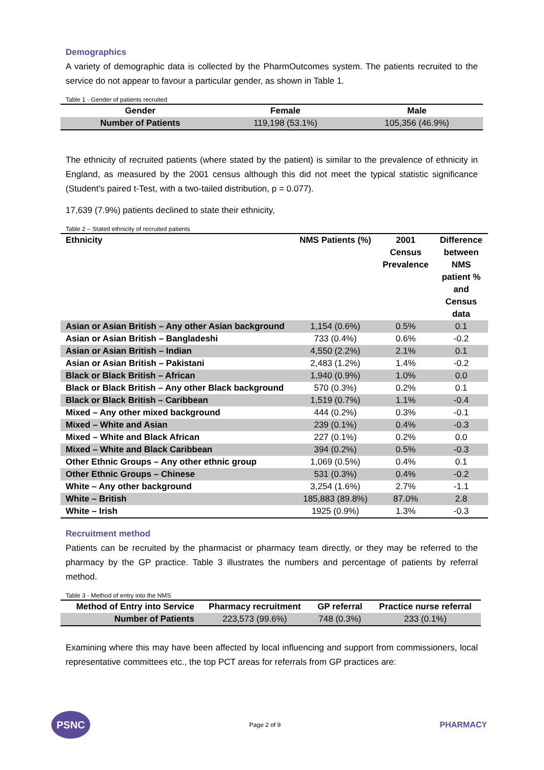Demographics
A variety of demographic data is collected by the PharmOutcomes system. The patients recruited to the service do not appear to favour a particular gender, as shown in Table 1.
Table 1 - Gender of patients recruited
| Gender | Female | Male |
| --- | --- | --- |
| Number of Patients | 119,198 (53.1%) | 105,356 (46.9%) |
The ethnicity of recruited patients (where stated by the patient) is similar to the prevalence of ethnicity in England, as measured by the 2001 census although this did not meet the typical statistic significance (Student's paired t-Test, with a two-tailed distribution, p = 0.077).
17,639 (7.9%) patients declined to state their ethnicity,
Table 2 – Stated ethnicity of recruited patients
| Ethnicity | NMS Patients (%) | 2001 Census Prevalence | Difference between NMS patient % and Census data |
| --- | --- | --- | --- |
| Asian or Asian British – Any other Asian background | 1,154 (0.6%) | 0.5% | 0.1 |
| Asian or Asian British – Bangladeshi | 733 (0.4%) | 0.6% | -0.2 |
| Asian or Asian British – Indian | 4,550 (2.2%) | 2.1% | 0.1 |
| Asian or Asian British – Pakistani | 2,483 (1.2%) | 1.4% | -0.2 |
| Black or Black British – African | 1,940 (0.9%) | 1.0% | 0.0 |
| Black or Black British – Any other Black background | 570 (0.3%) | 0.2% | 0.1 |
| Black or Black British – Caribbean | 1,519 (0.7%) | 1.1% | -0.4 |
| Mixed – Any other mixed background | 444 (0.2%) | 0.3% | -0.1 |
| Mixed – White and Asian | 239 (0.1%) | 0.4% | -0.3 |
| Mixed – White and Black African | 227 (0.1%) | 0.2% | 0.0 |
| Mixed – White and Black Caribbean | 394 (0.2%) | 0.5% | -0.3 |
| Other Ethnic Groups – Any other ethnic group | 1,069 (0.5%) | 0.4% | 0.1 |
| Other Ethnic Groups – Chinese | 531 (0.3%) | 0.4% | -0.2 |
| White – Any other background | 3,254 (1.6%) | 2.7% | -1.1 |
| White – British | 185,883 (89.8%) | 87.0% | 2.8 |
| White – Irish | 1925 (0.9%) | 1.3% | -0.3 |
Recruitment method
Patients can be recruited by the pharmacist or pharmacy team directly, or they may be referred to the pharmacy by the GP practice. Table 3 illustrates the numbers and percentage of patients by referral method.
Table 3 - Method of entry into the NMS
| Method of Entry into Service | Pharmacy recruitment | GP referral | Practice nurse referral |
| --- | --- | --- | --- |
| Number of Patients | 223,573 (99.6%) | 748 (0.3%) | 233 (0.1%) |
Examining where this may have been affected by local influencing and support from commissioners, local representative committees etc., the top PCT areas for referrals from GP practices are:
PSNC
Page 2 of 9
PHARMACY